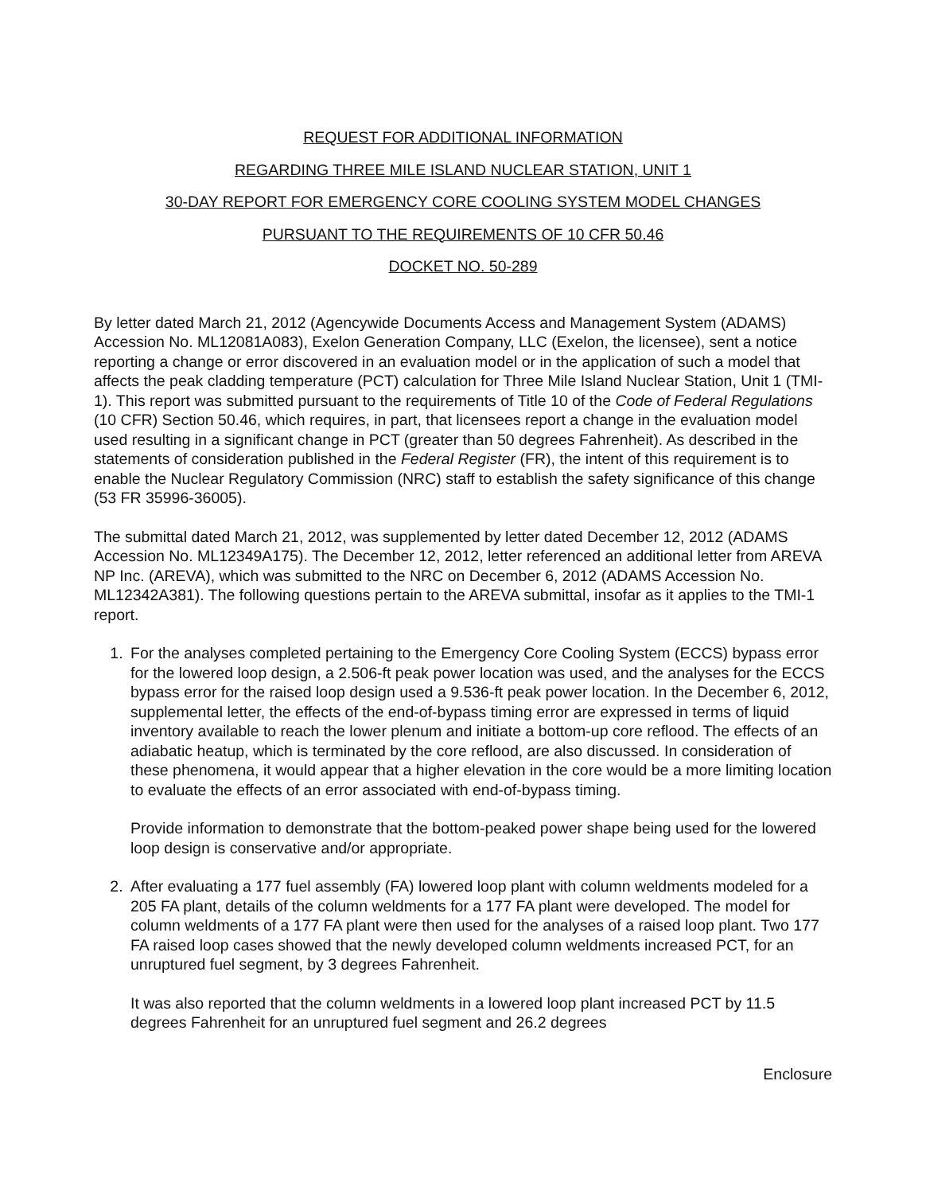REQUEST FOR ADDITIONAL INFORMATION
REGARDING THREE MILE ISLAND NUCLEAR STATION, UNIT 1
30-DAY REPORT FOR EMERGENCY CORE COOLING SYSTEM MODEL CHANGES
PURSUANT TO THE REQUIREMENTS OF 10 CFR 50.46
DOCKET NO. 50-289
By letter dated March 21, 2012 (Agencywide Documents Access and Management System (ADAMS) Accession No. ML12081A083), Exelon Generation Company, LLC (Exelon, the licensee), sent a notice reporting a change or error discovered in an evaluation model or in the application of such a model that affects the peak cladding temperature (PCT) calculation for Three Mile Island Nuclear Station, Unit 1 (TMI-1). This report was submitted pursuant to the requirements of Title 10 of the Code of Federal Regulations (10 CFR) Section 50.46, which requires, in part, that licensees report a change in the evaluation model used resulting in a significant change in PCT (greater than 50 degrees Fahrenheit). As described in the statements of consideration published in the Federal Register (FR), the intent of this requirement is to enable the Nuclear Regulatory Commission (NRC) staff to establish the safety significance of this change (53 FR 35996-36005).
The submittal dated March 21, 2012, was supplemented by letter dated December 12, 2012 (ADAMS Accession No. ML12349A175). The December 12, 2012, letter referenced an additional letter from AREVA NP Inc. (AREVA), which was submitted to the NRC on December 6, 2012 (ADAMS Accession No. ML12342A381). The following questions pertain to the AREVA submittal, insofar as it applies to the TMI-1 report.
1. For the analyses completed pertaining to the Emergency Core Cooling System (ECCS) bypass error for the lowered loop design, a 2.506-ft peak power location was used, and the analyses for the ECCS bypass error for the raised loop design used a 9.536-ft peak power location. In the December 6, 2012, supplemental letter, the effects of the end-of-bypass timing error are expressed in terms of liquid inventory available to reach the lower plenum and initiate a bottom-up core reflood. The effects of an adiabatic heatup, which is terminated by the core reflood, are also discussed. In consideration of these phenomena, it would appear that a higher elevation in the core would be a more limiting location to evaluate the effects of an error associated with end-of-bypass timing.
Provide information to demonstrate that the bottom-peaked power shape being used for the lowered loop design is conservative and/or appropriate.
2. After evaluating a 177 fuel assembly (FA) lowered loop plant with column weldments modeled for a 205 FA plant, details of the column weldments for a 177 FA plant were developed. The model for column weldments of a 177 FA plant were then used for the analyses of a raised loop plant. Two 177 FA raised loop cases showed that the newly developed column weldments increased PCT, for an unruptured fuel segment, by 3 degrees Fahrenheit.
It was also reported that the column weldments in a lowered loop plant increased PCT by 11.5 degrees Fahrenheit for an unruptured fuel segment and 26.2 degrees
Enclosure